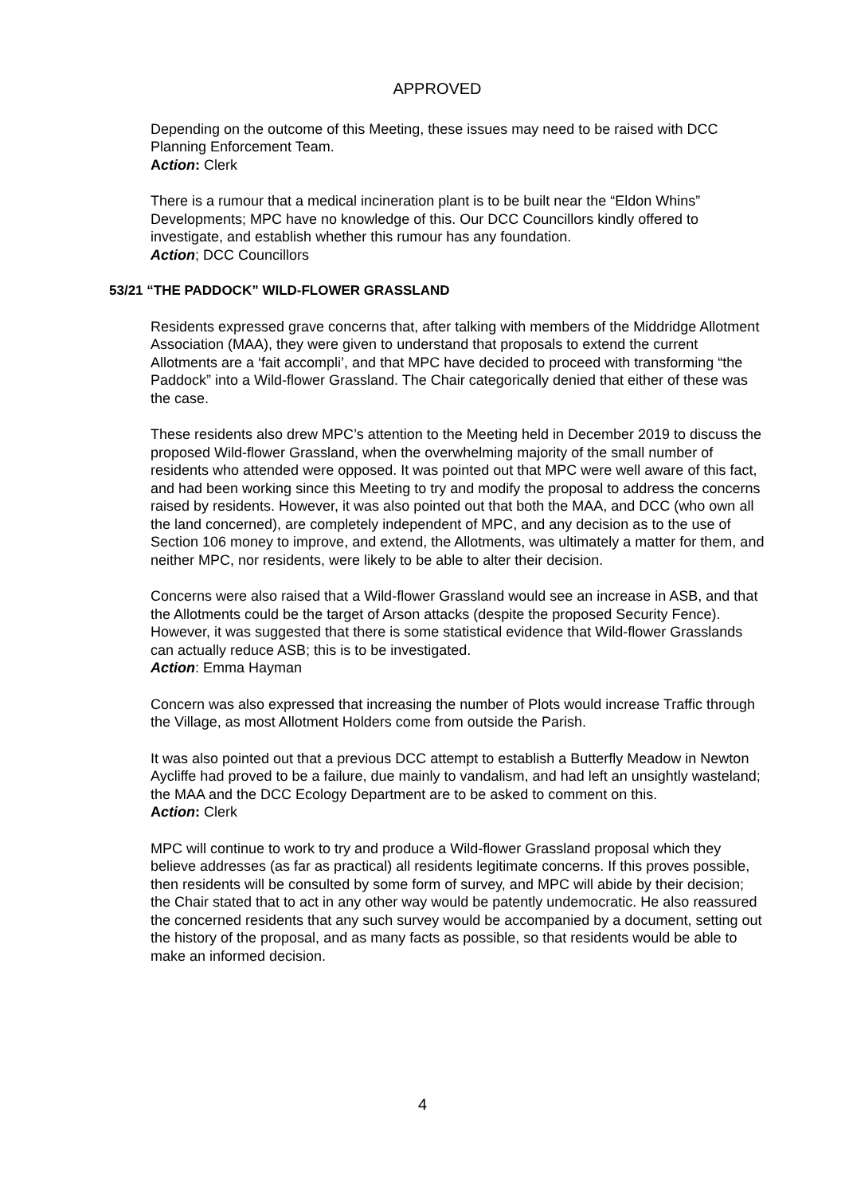APPROVED
Depending on the outcome of this Meeting, these issues may need to be raised with DCC Planning Enforcement Team.
Action: Clerk
There is a rumour that a medical incineration plant is to be built near the “Eldon Whins” Developments; MPC have no knowledge of this. Our DCC Councillors kindly offered to investigate, and establish whether this rumour has any foundation.
Action; DCC Councillors
53/21 “THE PADDOCK” WILD-FLOWER GRASSLAND
Residents expressed grave concerns that, after talking with members of the Middridge Allotment Association (MAA), they were given to understand that proposals to extend the current Allotments are a ‘fait accompli’, and that MPC have decided to proceed with transforming “the Paddock” into a Wild-flower Grassland. The Chair categorically denied that either of these was the case.
These residents also drew MPC’s attention to the Meeting held in December 2019 to discuss the proposed Wild-flower Grassland, when the overwhelming majority of the small number of residents who attended were opposed. It was pointed out that MPC were well aware of this fact, and had been working since this Meeting to try and modify the proposal to address the concerns raised by residents. However, it was also pointed out that both the MAA, and DCC (who own all the land concerned), are completely independent of MPC, and any decision as to the use of Section 106 money to improve, and extend, the Allotments, was ultimately a matter for them, and neither MPC, nor residents, were likely to be able to alter their decision.
Concerns were also raised that a Wild-flower Grassland would see an increase in ASB, and that the Allotments could be the target of Arson attacks (despite the proposed Security Fence). However, it was suggested that there is some statistical evidence that Wild-flower Grasslands can actually reduce ASB; this is to be investigated.
Action: Emma Hayman
Concern was also expressed that increasing the number of Plots would increase Traffic through the Village, as most Allotment Holders come from outside the Parish.
It was also pointed out that a previous DCC attempt to establish a Butterfly Meadow in Newton Aycliffe had proved to be a failure, due mainly to vandalism, and had left an unsightly wasteland; the MAA and the DCC Ecology Department are to be asked to comment on this.
Action: Clerk
MPC will continue to work to try and produce a Wild-flower Grassland proposal which they believe addresses (as far as practical) all residents legitimate concerns. If this proves possible, then residents will be consulted by some form of survey, and MPC will abide by their decision; the Chair stated that to act in any other way would be patently undemocratic. He also reassured the concerned residents that any such survey would be accompanied by a document, setting out the history of the proposal, and as many facts as possible, so that residents would be able to make an informed decision.
4